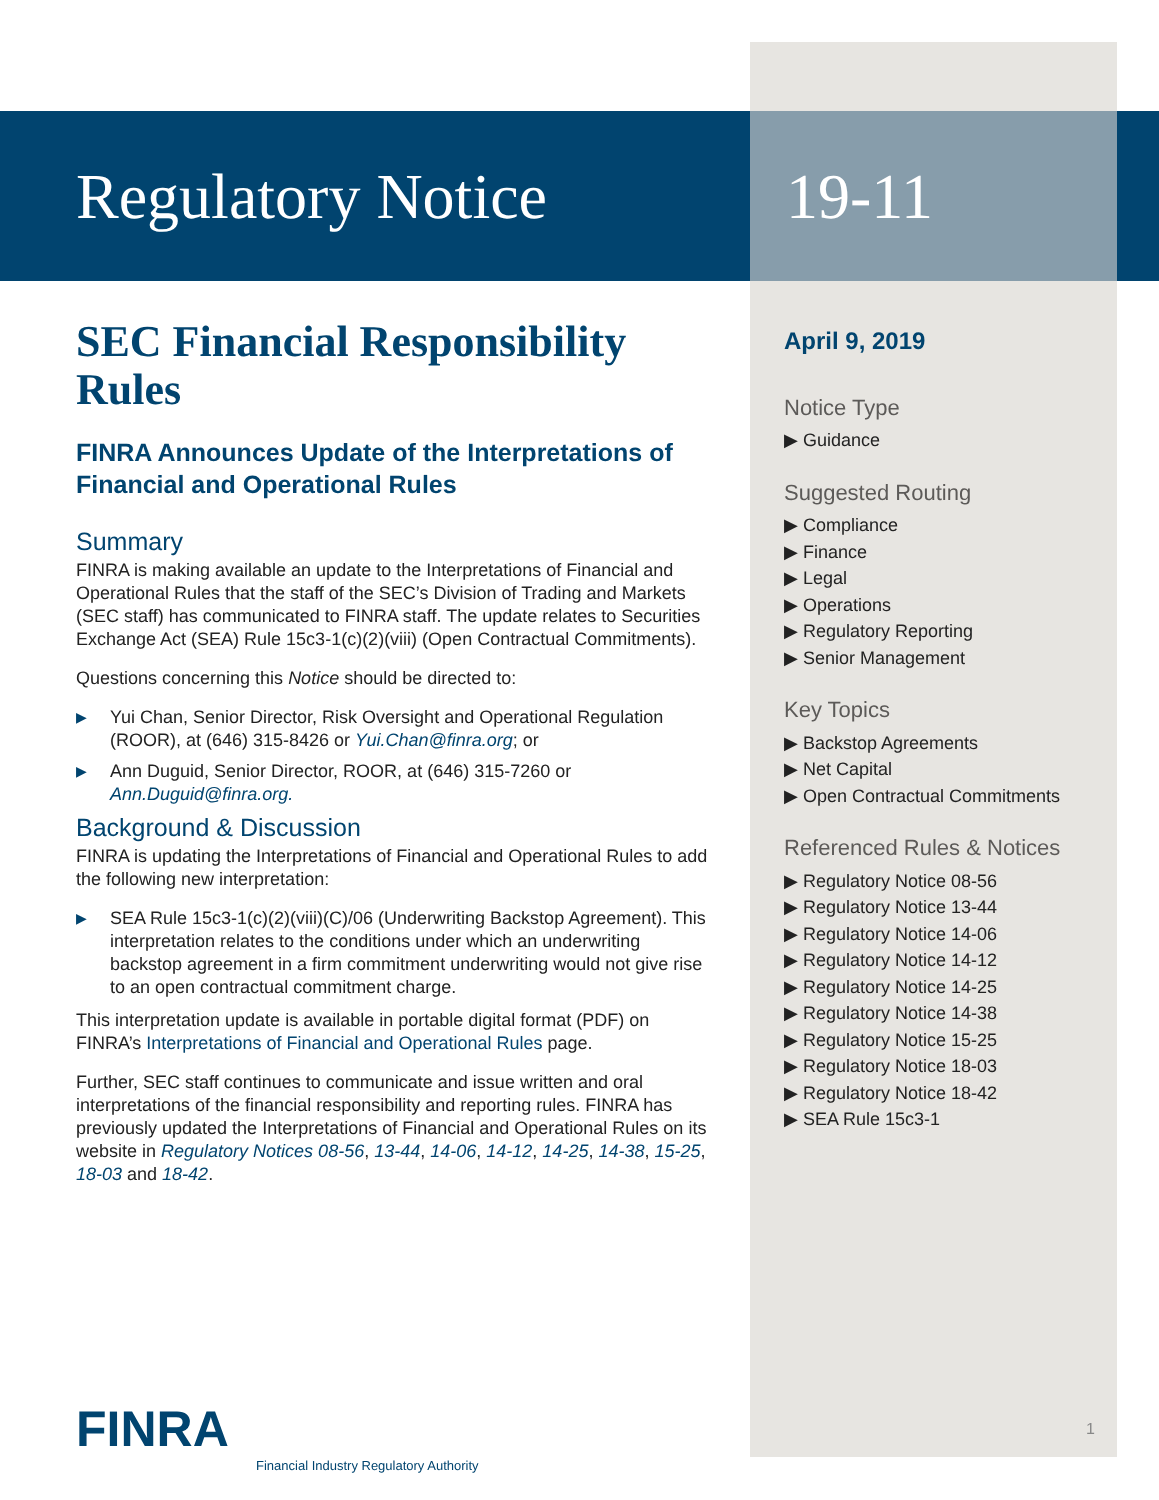Regulatory Notice 19-11
SEC Financial Responsibility Rules
FINRA Announces Update of the Interpretations of Financial and Operational Rules
Summary
FINRA is making available an update to the Interpretations of Financial and Operational Rules that the staff of the SEC’s Division of Trading and Markets (SEC staff) has communicated to FINRA staff. The update relates to Securities Exchange Act (SEA) Rule 15c3-1(c)(2)(viii) (Open Contractual Commitments).
Questions concerning this Notice should be directed to:
▶ Yui Chan, Senior Director, Risk Oversight and Operational Regulation (ROOR), at (646) 315-8426 or Yui.Chan@finra.org; or
▶ Ann Duguid, Senior Director, ROOR, at (646) 315-7260 or Ann.Duguid@finra.org.
Background & Discussion
FINRA is updating the Interpretations of Financial and Operational Rules to add the following new interpretation:
▶ SEA Rule 15c3-1(c)(2)(viii)(C)/06 (Underwriting Backstop Agreement). This interpretation relates to the conditions under which an underwriting backstop agreement in a firm commitment underwriting would not give rise to an open contractual commitment charge.
This interpretation update is available in portable digital format (PDF) on FINRA’s Interpretations of Financial and Operational Rules page.
Further, SEC staff continues to communicate and issue written and oral interpretations of the financial responsibility and reporting rules. FINRA has previously updated the Interpretations of Financial and Operational Rules on its website in Regulatory Notices 08-56, 13-44, 14-06, 14-12, 14-25, 14-38, 15-25, 18-03 and 18-42.
April 9, 2019
Notice Type
▶ Guidance
Suggested Routing
▶ Compliance
▶ Finance
▶ Legal
▶ Operations
▶ Regulatory Reporting
▶ Senior Management
Key Topics
▶ Backstop Agreements
▶ Net Capital
▶ Open Contractual Commitments
Referenced Rules & Notices
▶ Regulatory Notice 08-56
▶ Regulatory Notice 13-44
▶ Regulatory Notice 14-06
▶ Regulatory Notice 14-12
▶ Regulatory Notice 14-25
▶ Regulatory Notice 14-38
▶ Regulatory Notice 15-25
▶ Regulatory Notice 18-03
▶ Regulatory Notice 18-42
▶ SEA Rule 15c3-1
FINRA
Financial Industry Regulatory Authority
1